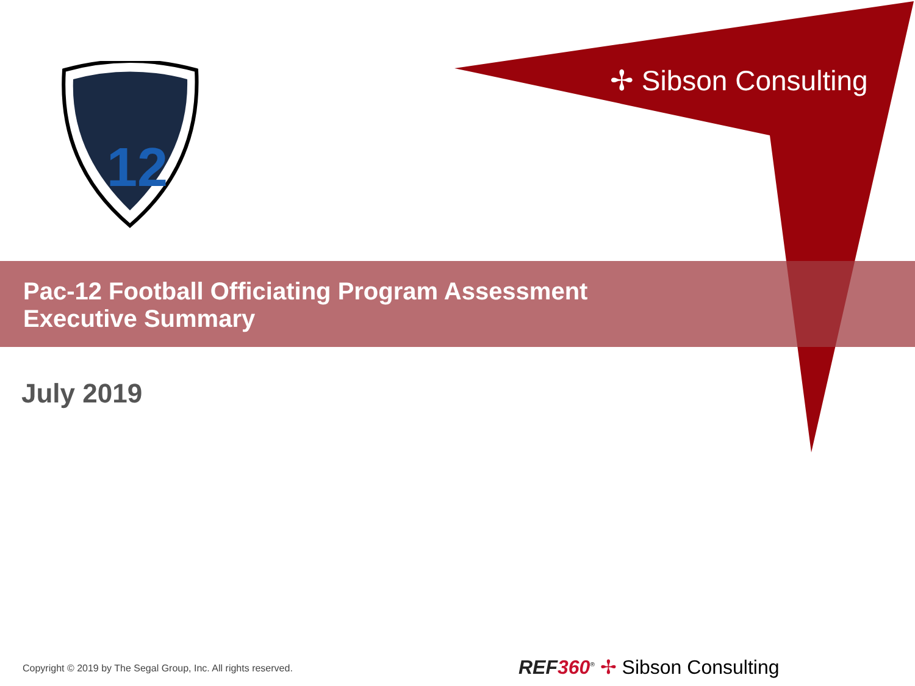12
✢ Sibson Consulting
Pac-12 Football Officiating Program Assessment
Executive Summary
July 2019
Copyright © 2019 by The Segal Group, Inc. All rights reserved.
REF 360<sup>®</sup> ✢ Sibson Consulting